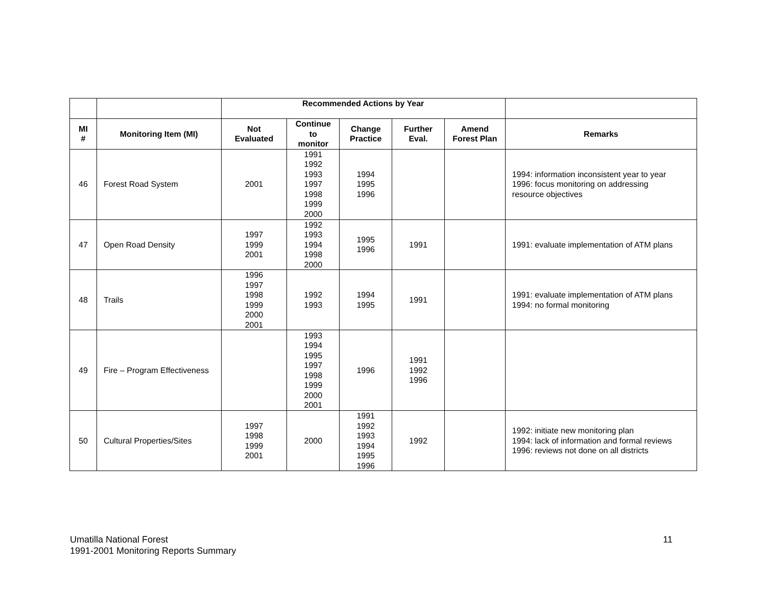| | | Recommended Actions by Year | | | | | |
| --- | --- | --- | --- | --- | --- | --- | --- |
| MI # | Monitoring Item (MI) | Not Evaluated | Continue to monitor | Change Practice | Further Eval. | Amend Forest Plan | Remarks |
| 46 | Forest Road System | 2001 | 1991 1992 1993 1997 1998 1999 2000 | 1994 1995 1996 | | | 1994: information inconsistent year to year 1996: focus monitoring on addressing resource objectives |
| 47 | Open Road Density | 1997 1999 2001 | 1992 1993 1994 1998 2000 | 1995 1996 | 1991 | | 1991: evaluate implementation of ATM plans |
| 48 | Trails | 1996 1997 1998 1999 2000 2001 | 1992 1993 | 1994 1995 | 1991 | | 1991: evaluate implementation of ATM plans 1994: no formal monitoring |
| 49 | Fire – Program Effectiveness | | 1993 1994 1995 1997 1998 1999 2000 2001 | 1996 | 1991 1992 1996 | | |
| 50 | Cultural Properties/Sites | 1997 1998 1999 2001 | 2000 | 1991 1992 1993 1994 1995 1996 | 1992 | | 1992: initiate new monitoring plan 1994: lack of information and formal reviews 1996: reviews not done on all districts |
Umatilla National Forest
1991-2001 Monitoring Reports Summary
11